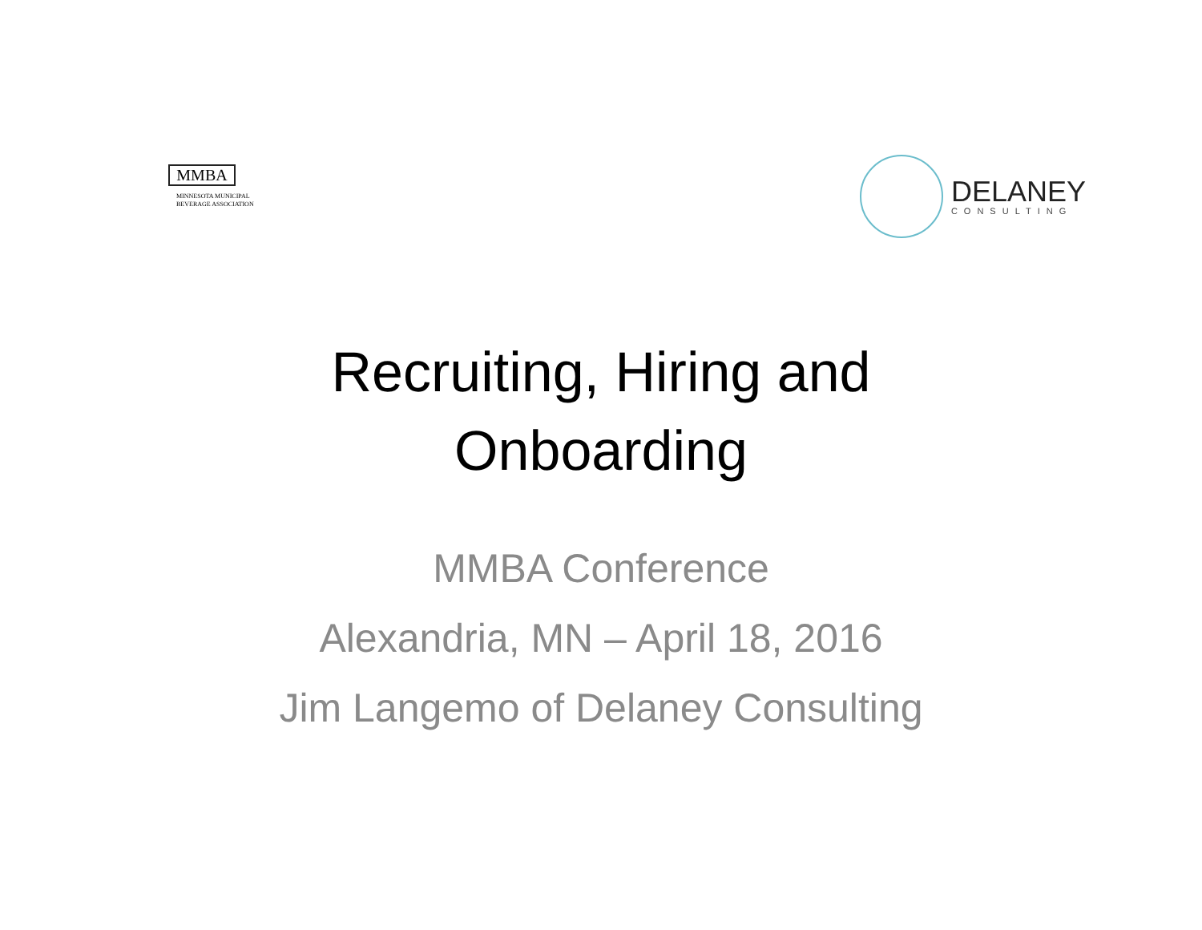MMBA
MINNESOTA MUNICIPAL
BEVERAGE ASSOCIATION
DELANEY
CONSULTING
Recruiting, Hiring and
Onboarding
MMBA Conference
Alexandria, MN – April 18, 2016
Jim Langemo of Delaney Consulting